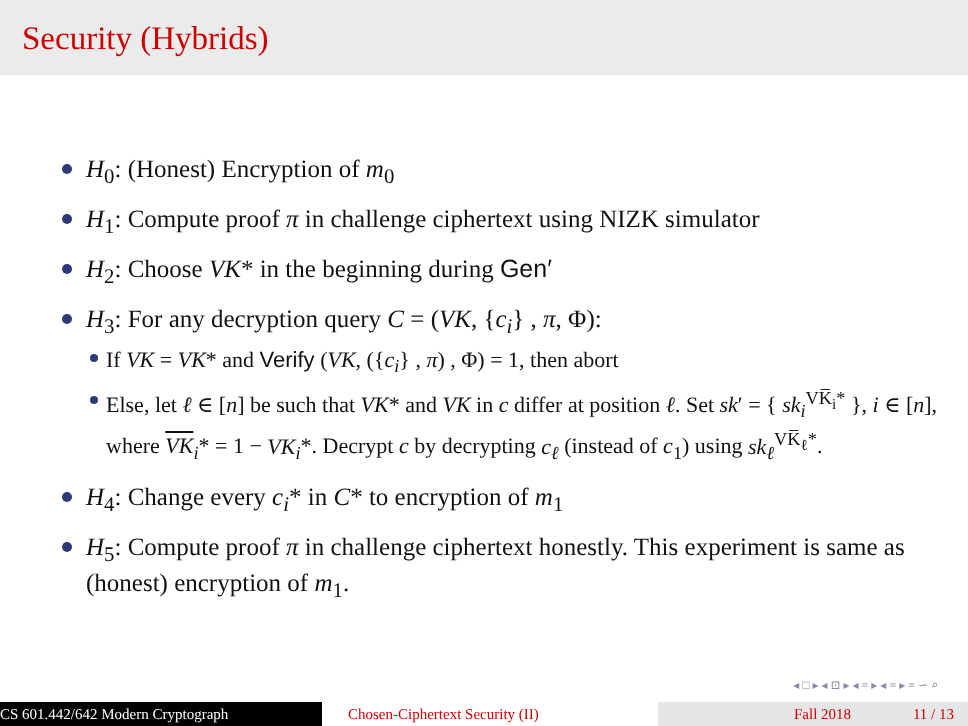Security (Hybrids)
H<sub>0</sub>: (Honest) Encryption of m<sub>0</sub>
H<sub>1</sub>: Compute proof π in challenge ciphertext using NIZK simulator
H<sub>2</sub>: Choose VK* in the beginning during Gen′
H<sub>3</sub>: For any decryption query C = (VK, {c<sub>i</sub>} , π, Φ):
If VK = VK* and Verify (VK, ({c<sub>i</sub>} , π) , Φ) = 1, then abort
Else, let ℓ ∈ [n] be such that VK* and VK in c differ at position ℓ. Set sk′ = { sk<sub>i</sub><sup>VK̅<sub>i</sub>*</sup> }, i ∈ [n], where VK<sub>i</sub>* = 1 − VK<sub>i</sub>*. Decrypt c by decrypting c<sub>ℓ</sub> (instead of c<sub>1</sub>) using sk<sub>ℓ</sub><sup>VK̅<sub>ℓ</sub>*</sup>.
H<sub>4</sub>: Change every c<sub>i</sub>* in C* to encryption of m<sub>1</sub>
H<sub>5</sub>: Compute proof π in challenge ciphertext honestly. This experiment is same as (honest) encryption of m<sub>1</sub>.
◂ □ ▸ ◂ ⊡ ▸ ◂ ≡ ▸ ◂ ≡ ▸ ≡ ∽ ⌕
CS 601.442/642 Modern Cryptograph Chosen-Ciphertext Security (II) Fall 2018 11 / 13